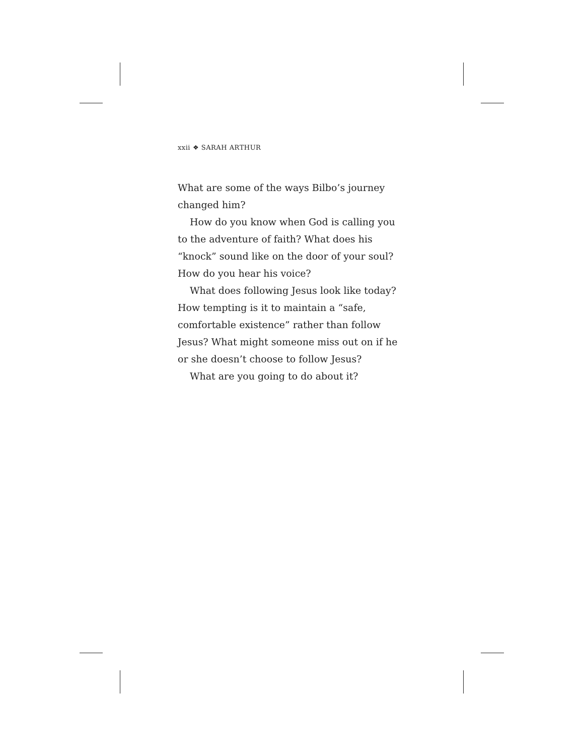xxii ❖ SARAH ARTHUR
What are some of the ways Bilbo’s journey changed him?
How do you know when God is calling you to the adventure of faith? What does his “knock” sound like on the door of your soul? How do you hear his voice?
What does following Jesus look like today? How tempting is it to maintain a “safe, comfortable existence” rather than follow Jesus? What might someone miss out on if he or she doesn’t choose to follow Jesus?
What are you going to do about it?